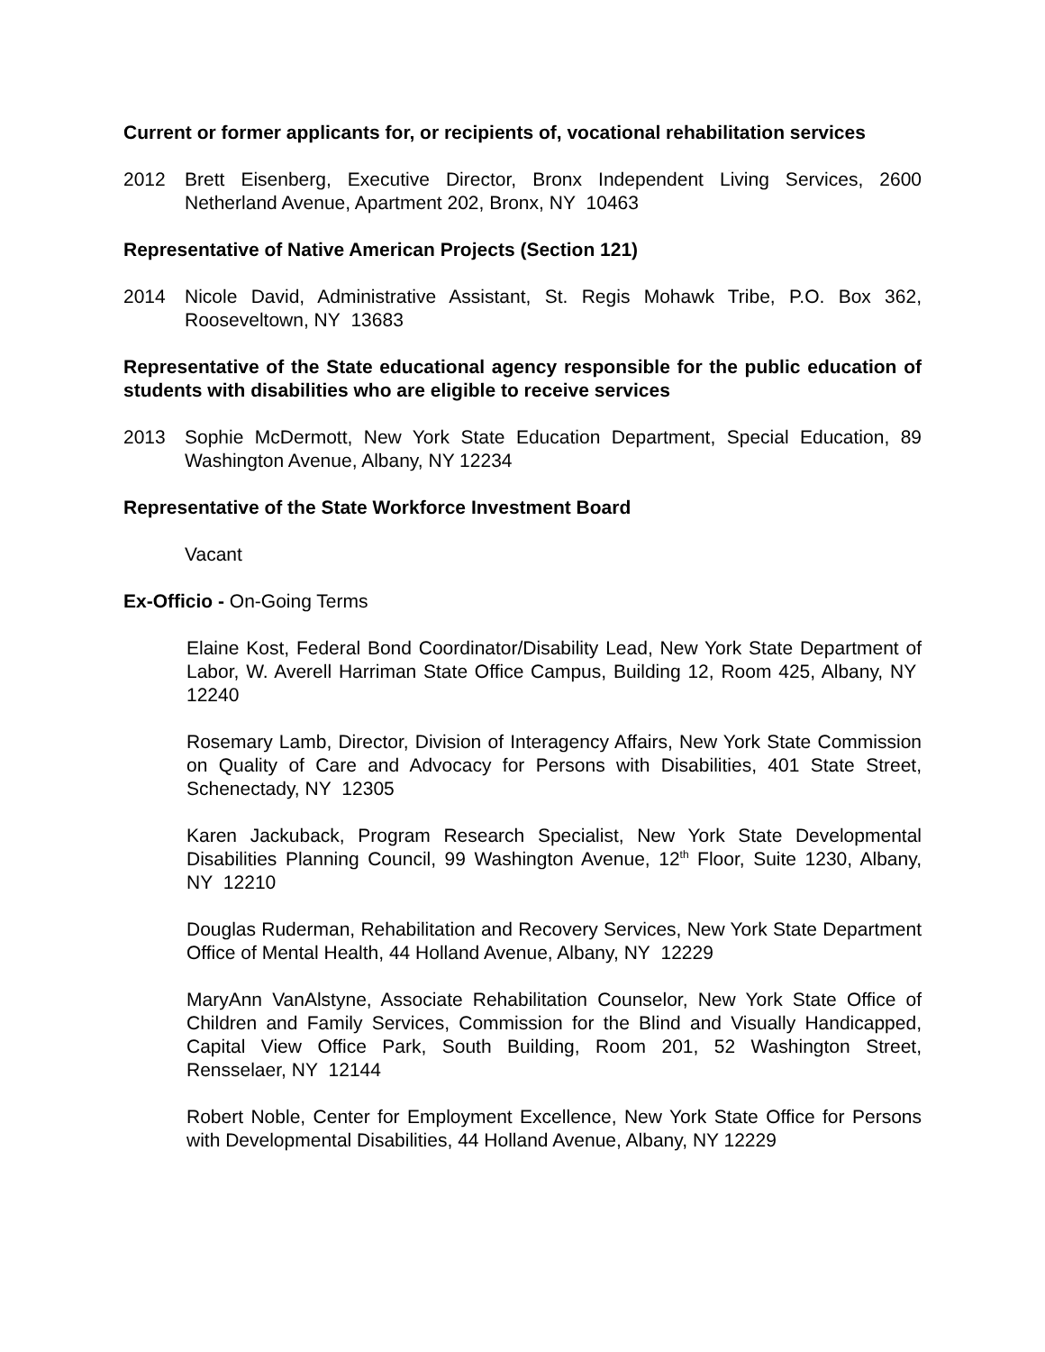Current or former applicants for, or recipients of, vocational rehabilitation services
2012 Brett Eisenberg, Executive Director, Bronx Independent Living Services, 2600 Netherland Avenue, Apartment 202, Bronx, NY 10463
Representative of Native American Projects (Section 121)
2014 Nicole David, Administrative Assistant, St. Regis Mohawk Tribe, P.O. Box 362, Rooseveltown, NY 13683
Representative of the State educational agency responsible for the public education of students with disabilities who are eligible to receive services
2013 Sophie McDermott, New York State Education Department, Special Education, 89 Washington Avenue, Albany, NY 12234
Representative of the State Workforce Investment Board
Vacant
Ex-Officio - On-Going Terms
Elaine Kost, Federal Bond Coordinator/Disability Lead, New York State Department of Labor, W. Averell Harriman State Office Campus, Building 12, Room 425, Albany, NY 12240
Rosemary Lamb, Director, Division of Interagency Affairs, New York State Commission on Quality of Care and Advocacy for Persons with Disabilities, 401 State Street, Schenectady, NY 12305
Karen Jackuback, Program Research Specialist, New York State Developmental Disabilities Planning Council, 99 Washington Avenue, 12<sup>th</sup> Floor, Suite 1230, Albany, NY 12210
Douglas Ruderman, Rehabilitation and Recovery Services, New York State Department Office of Mental Health, 44 Holland Avenue, Albany, NY 12229
MaryAnn VanAlstyne, Associate Rehabilitation Counselor, New York State Office of Children and Family Services, Commission for the Blind and Visually Handicapped, Capital View Office Park, South Building, Room 201, 52 Washington Street, Rensselaer, NY 12144
Robert Noble, Center for Employment Excellence, New York State Office for Persons with Developmental Disabilities, 44 Holland Avenue, Albany, NY 12229